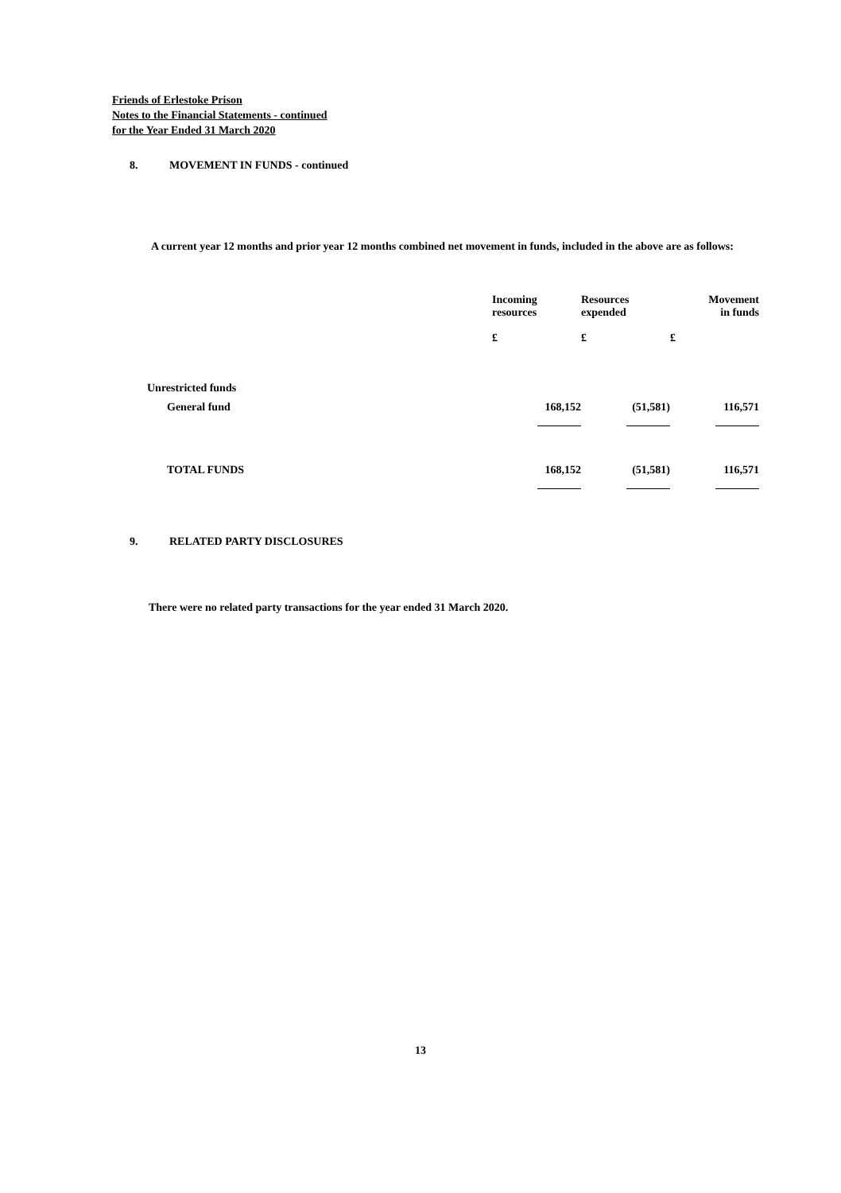Friends of Erlestoke Prison
Notes to the Financial Statements - continued
for the Year Ended 31 March 2020
8. MOVEMENT IN FUNDS - continued
A current year 12 months and prior year 12 months combined net movement in funds, included in the above are as follows:
| | Incoming resources | Resources expended | Movement in funds |
| --- | --- | --- | --- |
| | £ | £ | £ |
| Unrestricted funds | | | |
| General fund | 168,152 | (51,581) | 116,571 |
| TOTAL FUNDS | 168,152 | (51,581) | 116,571 |
9. RELATED PARTY DISCLOSURES
There were no related party transactions for the year ended 31 March 2020.
13